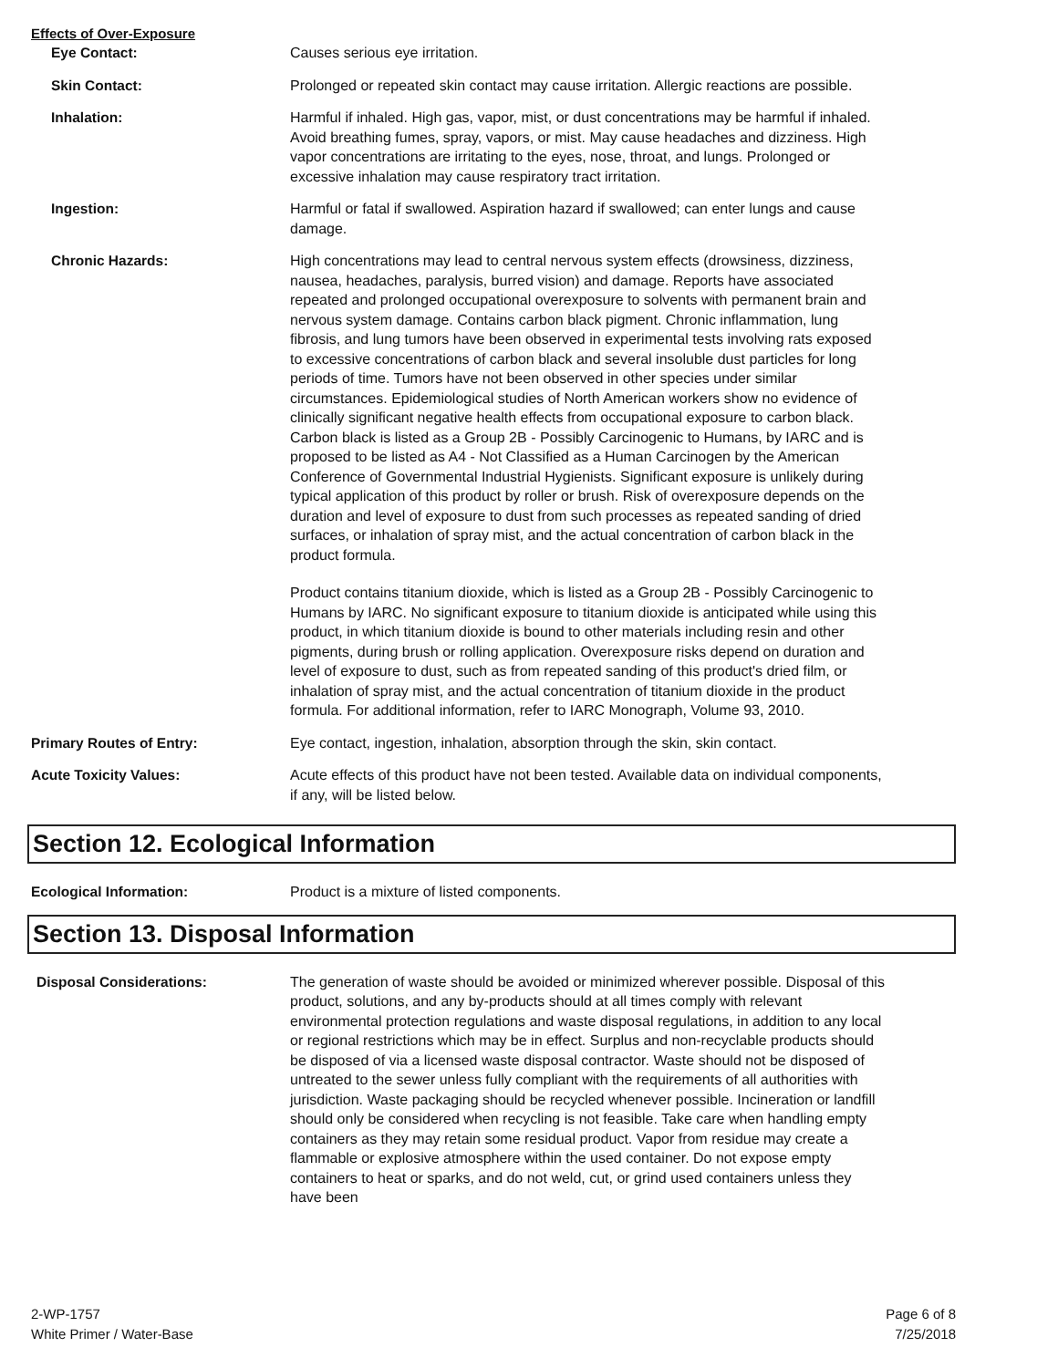Effects of Over-Exposure
Eye Contact: Causes serious eye irritation.
Skin Contact: Prolonged or repeated skin contact may cause irritation. Allergic reactions are possible.
Inhalation: Harmful if inhaled. High gas, vapor, mist, or dust concentrations may be harmful if inhaled. Avoid breathing fumes, spray, vapors, or mist. May cause headaches and dizziness. High vapor concentrations are irritating to the eyes, nose, throat, and lungs. Prolonged or excessive inhalation may cause respiratory tract irritation.
Ingestion: Harmful or fatal if swallowed. Aspiration hazard if swallowed; can enter lungs and cause damage.
Chronic Hazards: High concentrations may lead to central nervous system effects (drowsiness, dizziness, nausea, headaches, paralysis, burred vision) and damage. Reports have associated repeated and prolonged occupational overexposure to solvents with permanent brain and nervous system damage. Contains carbon black pigment. Chronic inflammation, lung fibrosis, and lung tumors have been observed in experimental tests involving rats exposed to excessive concentrations of carbon black and several insoluble dust particles for long periods of time. Tumors have not been observed in other species under similar circumstances. Epidemiological studies of North American workers show no evidence of clinically significant negative health effects from occupational exposure to carbon black. Carbon black is listed as a Group 2B - Possibly Carcinogenic to Humans, by IARC and is proposed to be listed as A4 - Not Classified as a Human Carcinogen by the American Conference of Governmental Industrial Hygienists. Significant exposure is unlikely during typical application of this product by roller or brush. Risk of overexposure depends on the duration and level of exposure to dust from such processes as repeated sanding of dried surfaces, or inhalation of spray mist, and the actual concentration of carbon black in the product formula.
Product contains titanium dioxide, which is listed as a Group 2B - Possibly Carcinogenic to Humans by IARC. No significant exposure to titanium dioxide is anticipated while using this product, in which titanium dioxide is bound to other materials including resin and other pigments, during brush or rolling application. Overexposure risks depend on duration and level of exposure to dust, such as from repeated sanding of this product's dried film, or inhalation of spray mist, and the actual concentration of titanium dioxide in the product formula. For additional information, refer to IARC Monograph, Volume 93, 2010.
Primary Routes of Entry: Eye contact, ingestion, inhalation, absorption through the skin, skin contact.
Acute Toxicity Values: Acute effects of this product have not been tested. Available data on individual components, if any, will be listed below.
Section 12. Ecological Information
Ecological Information: Product is a mixture of listed components.
Section 13. Disposal Information
Disposal Considerations: The generation of waste should be avoided or minimized wherever possible. Disposal of this product, solutions, and any by-products should at all times comply with relevant environmental protection regulations and waste disposal regulations, in addition to any local or regional restrictions which may be in effect. Surplus and non-recyclable products should be disposed of via a licensed waste disposal contractor. Waste should not be disposed of untreated to the sewer unless fully compliant with the requirements of all authorities with jurisdiction. Waste packaging should be recycled whenever possible. Incineration or landfill should only be considered when recycling is not feasible. Take care when handling empty containers as they may retain some residual product. Vapor from residue may create a flammable or explosive atmosphere within the used container. Do not expose empty containers to heat or sparks, and do not weld, cut, or grind used containers unless they have been
2-WP-1757
White Primer / Water-Base
Page 6 of 8
7/25/2018